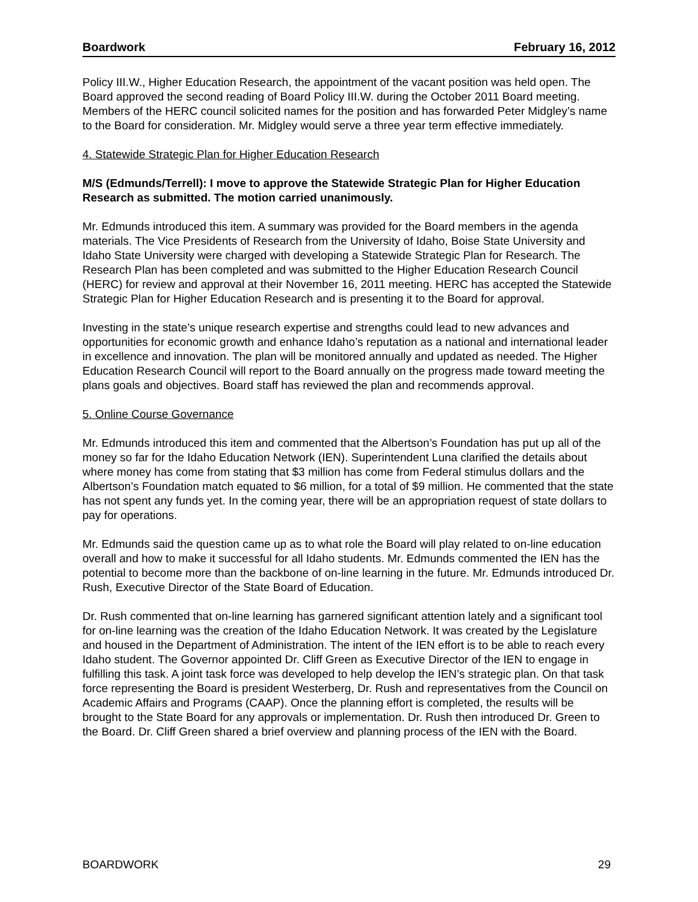Boardwork February 16, 2012
Policy III.W., Higher Education Research, the appointment of the vacant position was held open. The Board approved the second reading of Board Policy III.W. during the October 2011 Board meeting. Members of the HERC council solicited names for the position and has forwarded Peter Midgley’s name to the Board for consideration. Mr. Midgley would serve a three year term effective immediately.
4. Statewide Strategic Plan for Higher Education Research
M/S (Edmunds/Terrell): I move to approve the Statewide Strategic Plan for Higher Education Research as submitted. The motion carried unanimously.
Mr. Edmunds introduced this item. A summary was provided for the Board members in the agenda materials. The Vice Presidents of Research from the University of Idaho, Boise State University and Idaho State University were charged with developing a Statewide Strategic Plan for Research. The Research Plan has been completed and was submitted to the Higher Education Research Council (HERC) for review and approval at their November 16, 2011 meeting. HERC has accepted the Statewide Strategic Plan for Higher Education Research and is presenting it to the Board for approval.
Investing in the state’s unique research expertise and strengths could lead to new advances and opportunities for economic growth and enhance Idaho’s reputation as a national and international leader in excellence and innovation. The plan will be monitored annually and updated as needed. The Higher Education Research Council will report to the Board annually on the progress made toward meeting the plans goals and objectives. Board staff has reviewed the plan and recommends approval.
5. Online Course Governance
Mr. Edmunds introduced this item and commented that the Albertson’s Foundation has put up all of the money so far for the Idaho Education Network (IEN). Superintendent Luna clarified the details about where money has come from stating that $3 million has come from Federal stimulus dollars and the Albertson’s Foundation match equated to $6 million, for a total of $9 million. He commented that the state has not spent any funds yet. In the coming year, there will be an appropriation request of state dollars to pay for operations.
Mr. Edmunds said the question came up as to what role the Board will play related to on-line education overall and how to make it successful for all Idaho students. Mr. Edmunds commented the IEN has the potential to become more than the backbone of on-line learning in the future. Mr. Edmunds introduced Dr. Rush, Executive Director of the State Board of Education.
Dr. Rush commented that on-line learning has garnered significant attention lately and a significant tool for on-line learning was the creation of the Idaho Education Network. It was created by the Legislature and housed in the Department of Administration. The intent of the IEN effort is to be able to reach every Idaho student. The Governor appointed Dr. Cliff Green as Executive Director of the IEN to engage in fulfilling this task. A joint task force was developed to help develop the IEN’s strategic plan. On that task force representing the Board is president Westerberg, Dr. Rush and representatives from the Council on Academic Affairs and Programs (CAAP). Once the planning effort is completed, the results will be brought to the State Board for any approvals or implementation. Dr. Rush then introduced Dr. Green to the Board. Dr. Cliff Green shared a brief overview and planning process of the IEN with the Board.
BOARDWORK 29